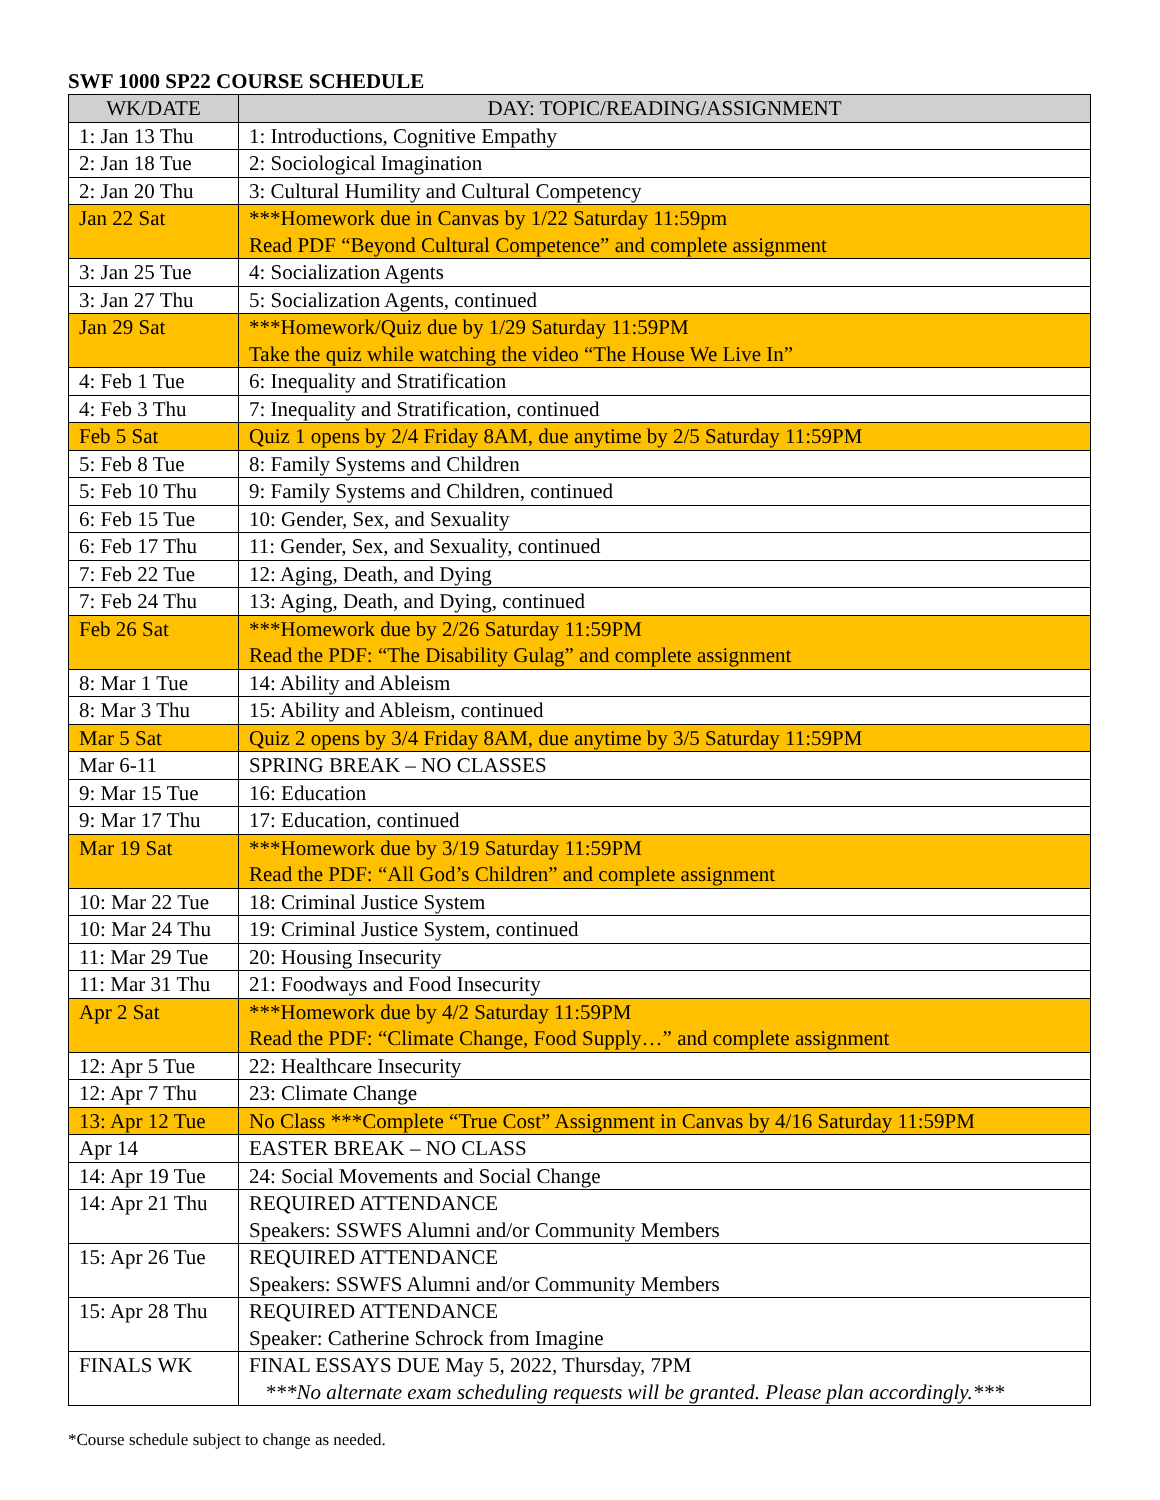SWF 1000 SP22 COURSE SCHEDULE
| WK/DATE | DAY: TOPIC/READING/ASSIGNMENT |
| --- | --- |
| 1: Jan 13 Thu | 1: Introductions, Cognitive Empathy |
| 2: Jan 18 Tue | 2: Sociological Imagination |
| 2: Jan 20 Thu | 3: Cultural Humility and Cultural Competency |
| Jan 22 Sat | ***Homework due in Canvas by 1/22 Saturday 11:59pm Read PDF “Beyond Cultural Competence” and complete assignment |
| 3: Jan 25 Tue | 4: Socialization Agents |
| 3: Jan 27 Thu | 5: Socialization Agents, continued |
| Jan 29 Sat | ***Homework/Quiz due by 1/29 Saturday 11:59PM Take the quiz while watching the video “The House We Live In” |
| 4: Feb 1 Tue | 6: Inequality and Stratification |
| 4: Feb 3 Thu | 7: Inequality and Stratification, continued |
| Feb 5 Sat | Quiz 1 opens by 2/4 Friday 8AM, due anytime by 2/5 Saturday 11:59PM |
| 5: Feb 8 Tue | 8: Family Systems and Children |
| 5: Feb 10 Thu | 9: Family Systems and Children, continued |
| 6: Feb 15 Tue | 10: Gender, Sex, and Sexuality |
| 6: Feb 17 Thu | 11: Gender, Sex, and Sexuality, continued |
| 7: Feb 22 Tue | 12: Aging, Death, and Dying |
| 7: Feb 24 Thu | 13: Aging, Death, and Dying, continued |
| Feb 26 Sat | ***Homework due by 2/26 Saturday 11:59PM Read the PDF: “The Disability Gulag” and complete assignment |
| 8: Mar 1 Tue | 14: Ability and Ableism |
| 8: Mar 3 Thu | 15: Ability and Ableism, continued |
| Mar 5 Sat | Quiz 2 opens by 3/4 Friday 8AM, due anytime by 3/5 Saturday 11:59PM |
| Mar 6-11 | SPRING BREAK – NO CLASSES |
| 9: Mar 15 Tue | 16: Education |
| 9: Mar 17 Thu | 17: Education, continued |
| Mar 19 Sat | ***Homework due by 3/19 Saturday 11:59PM Read the PDF: “All God’s Children” and complete assignment |
| 10: Mar 22 Tue | 18: Criminal Justice System |
| 10: Mar 24 Thu | 19: Criminal Justice System, continued |
| 11: Mar 29 Tue | 20: Housing Insecurity |
| 11: Mar 31 Thu | 21: Foodways and Food Insecurity |
| Apr 2 Sat | ***Homework due by 4/2 Saturday 11:59PM Read the PDF: “Climate Change, Food Supply…” and complete assignment |
| 12: Apr 5 Tue | 22: Healthcare Insecurity |
| 12: Apr 7 Thu | 23: Climate Change |
| 13: Apr 12 Tue | No Class ***Complete “True Cost” Assignment in Canvas by 4/16 Saturday 11:59PM |
| Apr 14 | EASTER BREAK – NO CLASS |
| 14: Apr 19 Tue | 24: Social Movements and Social Change |
| 14: Apr 21 Thu | REQUIRED ATTENDANCE Speakers: SSWFS Alumni and/or Community Members |
| 15: Apr 26 Tue | REQUIRED ATTENDANCE Speakers: SSWFS Alumni and/or Community Members |
| 15: Apr 28 Thu | REQUIRED ATTENDANCE Speaker: Catherine Schrock from Imagine |
| FINALS WK | FINAL ESSAYS DUE May 5, 2022, Thursday, 7PM ***No alternate exam scheduling requests will be granted. Please plan accordingly.*** |
*Course schedule subject to change as needed.